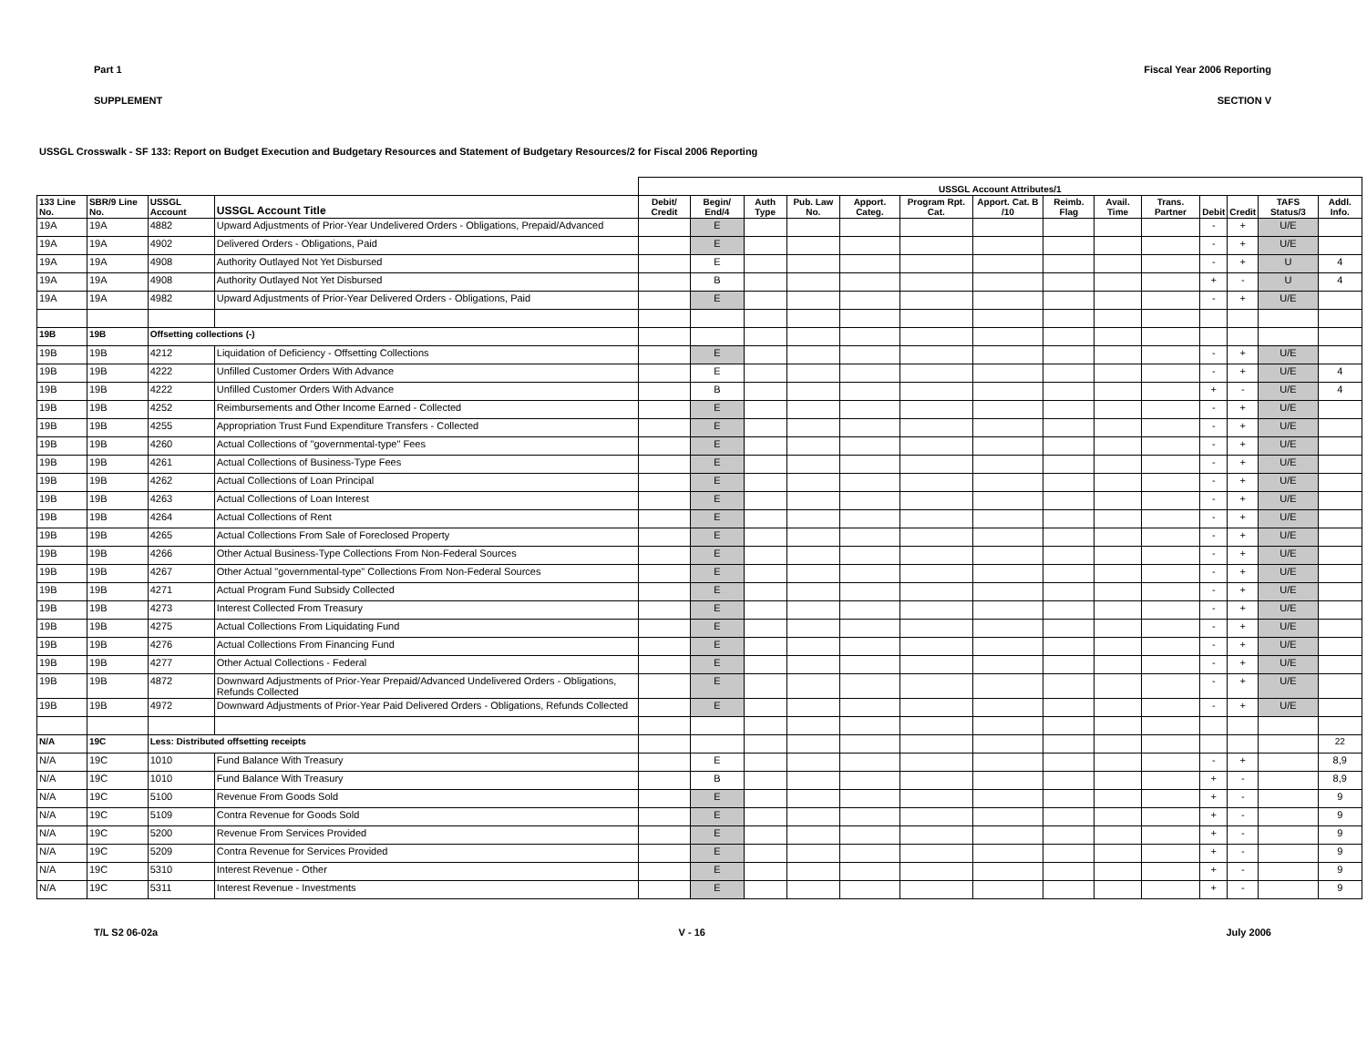Part 1 Fiscal Year 2006 Reporting
SUPPLEMENT SECTION V
USSGL Crosswalk - SF 133: Report on Budget Execution and Budgetary Resources and Statement of Budgetary Resources/2 for Fiscal 2006 Reporting
| | | | | USSGL Account Attributes/1 | | | | | | | | | | | | | | |
| --- | --- | --- | --- | --- | --- | --- | --- | --- | --- | --- | --- | --- | --- | --- | --- | --- | --- | --- |
| 133 Line No. | SBR/9 Line No. | USSGL Account | USSGL Account Title | Debit/ Credit | Begin/ End/4 | Auth Type | Pub. Law No. | Apport. Categ. | Program Rpt. Cat. | Apport. Cat. B /10 | Reimb. Flag | Avail. Time | Trans. Partner | Debit | Credit | TAFS Status/3 | Addl. Info. | |
| 19A | 19A | 4882 | Upward Adjustments of Prior-Year Undelivered Orders - Obligations, Prepaid/Advanced | | E | | | | | | | | | - | + | U/E | | |
| 19A | 19A | 4902 | Delivered Orders - Obligations, Paid | | E | | | | | | | | | - | + | U/E | | |
| 19A | 19A | 4908 | Authority Outlayed Not Yet Disbursed | | E | | | | | | | | | - | + | U | 4 | |
| 19A | 19A | 4908 | Authority Outlayed Not Yet Disbursed | | B | | | | | | | | | + | - | U | 4 | |
| 19A | 19A | 4982 | Upward Adjustments of Prior-Year Delivered Orders - Obligations, Paid | | E | | | | | | | | | - | + | U/E | | |
| 19B | 19B | Offsetting collections (-) | | | | | | | | | | | | | | | | |
| 19B | 19B | 4212 | Liquidation of Deficiency - Offsetting Collections | | E | | | | | | | | | - | + | U/E | | |
| 19B | 19B | 4222 | Unfilled Customer Orders With Advance | | E | | | | | | | | | - | + | U/E | 4 | |
| 19B | 19B | 4222 | Unfilled Customer Orders With Advance | | B | | | | | | | | | + | - | U/E | 4 | |
| 19B | 19B | 4252 | Reimbursements and Other Income Earned - Collected | | E | | | | | | | | | - | + | U/E | | |
| 19B | 19B | 4255 | Appropriation Trust Fund Expenditure Transfers - Collected | | E | | | | | | | | | - | + | U/E | | |
| 19B | 19B | 4260 | Actual Collections of "governmental-type" Fees | | E | | | | | | | | | - | + | U/E | | |
| 19B | 19B | 4261 | Actual Collections of Business-Type Fees | | E | | | | | | | | | - | + | U/E | | |
| 19B | 19B | 4262 | Actual Collections of Loan Principal | | E | | | | | | | | | - | + | U/E | | |
| 19B | 19B | 4263 | Actual Collections of Loan Interest | | E | | | | | | | | | - | + | U/E | | |
| 19B | 19B | 4264 | Actual Collections of Rent | | E | | | | | | | | | - | + | U/E | | |
| 19B | 19B | 4265 | Actual Collections From Sale of Foreclosed Property | | E | | | | | | | | | - | + | U/E | | |
| 19B | 19B | 4266 | Other Actual Business-Type Collections From Non-Federal Sources | | E | | | | | | | | | - | + | U/E | | |
| 19B | 19B | 4267 | Other Actual "governmental-type" Collections From Non-Federal Sources | | E | | | | | | | | | - | + | U/E | | |
| 19B | 19B | 4271 | Actual Program Fund Subsidy Collected | | E | | | | | | | | | - | + | U/E | | |
| 19B | 19B | 4273 | Interest Collected From Treasury | | E | | | | | | | | | - | + | U/E | | |
| 19B | 19B | 4275 | Actual Collections From Liquidating Fund | | E | | | | | | | | | - | + | U/E | | |
| 19B | 19B | 4276 | Actual Collections From Financing Fund | | E | | | | | | | | | - | + | U/E | | |
| 19B | 19B | 4277 | Other Actual Collections - Federal | | E | | | | | | | | | - | + | U/E | | |
| 19B | 19B | 4872 | Downward Adjustments of Prior-Year Prepaid/Advanced Undelivered Orders - Obligations, Refunds Collected | | E | | | | | | | | | - | + | U/E | | |
| 19B | 19B | 4972 | Downward Adjustments of Prior-Year Paid Delivered Orders - Obligations, Refunds Collected | | E | | | | | | | | | - | + | U/E | | |
| N/A | 19C | Less: Distributed offsetting receipts | | | | | | | | | | | | | | | 22 | |
| N/A | 19C | 1010 | Fund Balance With Treasury | | E | | | | | | | | | - | + | | 8,9 | |
| N/A | 19C | 1010 | Fund Balance With Treasury | | B | | | | | | | | | + | - | | 8,9 | |
| N/A | 19C | 5100 | Revenue From Goods Sold | | E | | | | | | | | | + | - | | 9 | |
| N/A | 19C | 5109 | Contra Revenue for Goods Sold | | E | | | | | | | | | + | - | | 9 | |
| N/A | 19C | 5200 | Revenue From Services Provided | | E | | | | | | | | | + | - | | 9 | |
| N/A | 19C | 5209 | Contra Revenue for Services Provided | | E | | | | | | | | | + | - | | 9 | |
| N/A | 19C | 5310 | Interest Revenue - Other | | E | | | | | | | | | + | - | | 9 | |
| N/A | 19C | 5311 | Interest Revenue - Investments | | E | | | | | | | | | + | - | | 9 | |
T/L S2 06-02a V - 16 July 2006